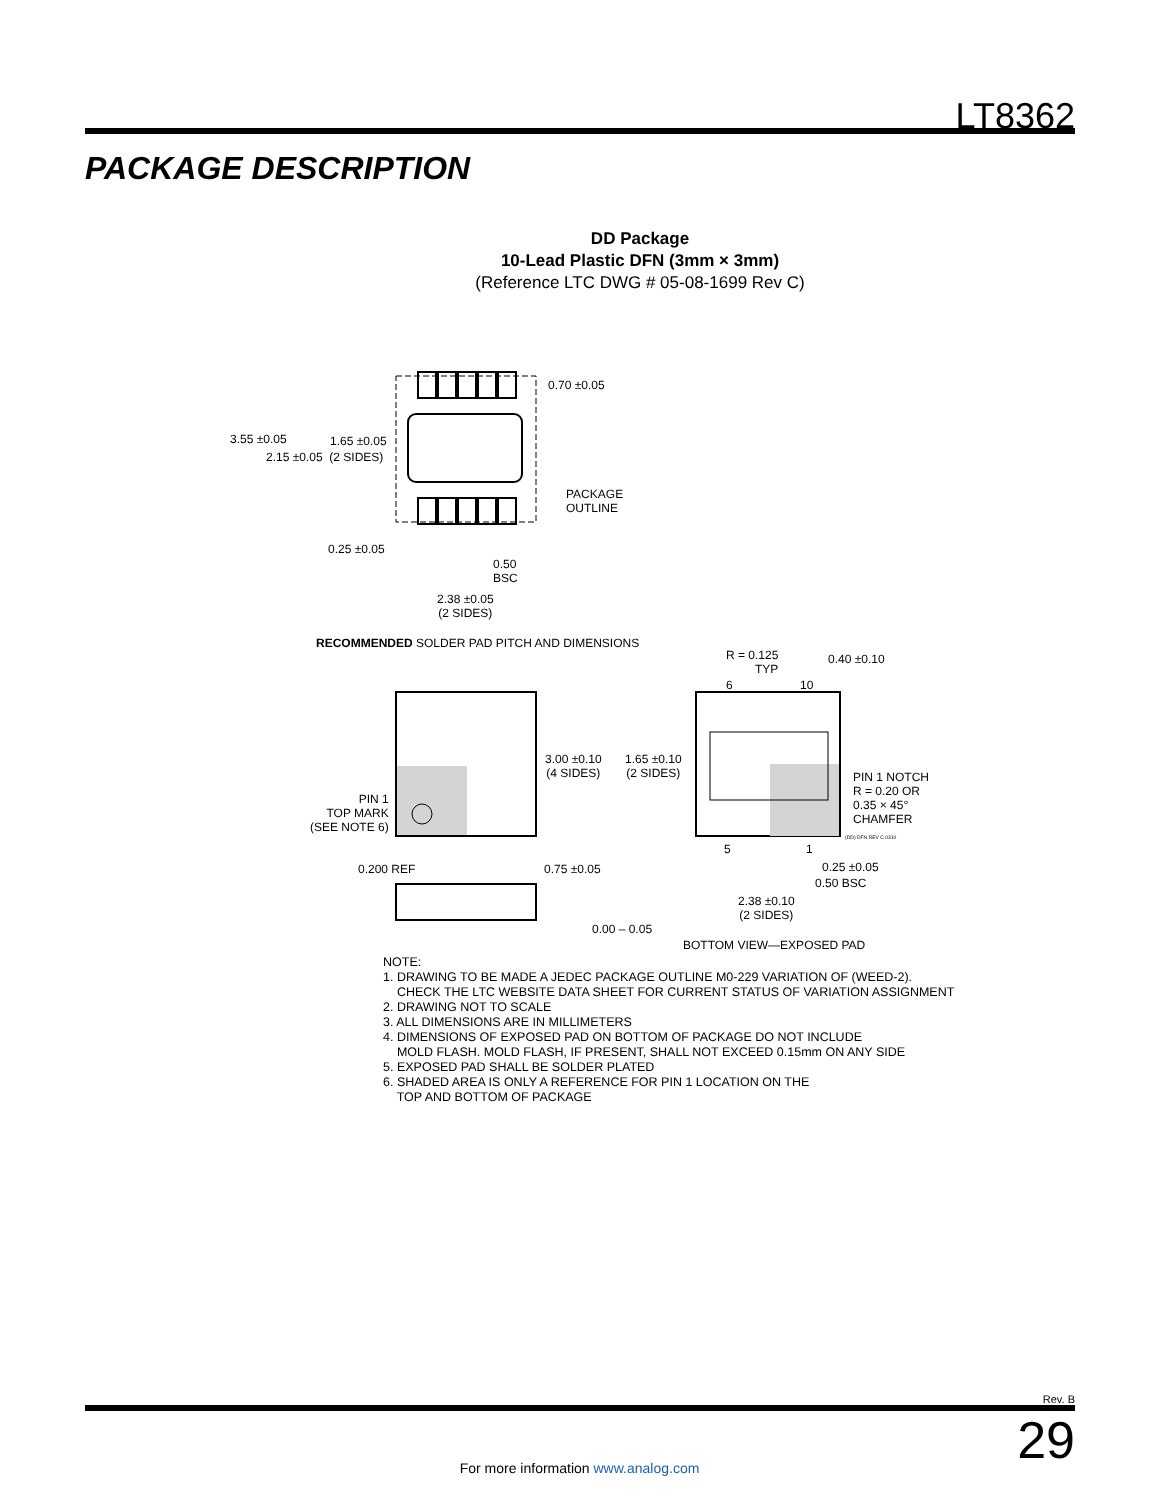LT8362
PACKAGE DESCRIPTION
DD Package
10-Lead Plastic DFN (3mm × 3mm)
(Reference LTC DWG # 05-08-1699 Rev C)
0.70 ±0.05
3.55 ±0.05 1.65 ±0.05
2.15 ±0.05 (2 SIDES)
PACKAGE
OUTLINE
0.25 ±0.05
0.50
BSC
2.38 ±0.05
(2 SIDES)
RECOMMENDED SOLDER PAD PITCH AND DIMENSIONS
R = 0.125
TYP
0.40 ±0.10
6 10
3.00 ±0.10
(4 SIDES)
1.65 ±0.10
(2 SIDES)
PIN 1 NOTCH
R = 0.20 OR
0.35 × 45°
CHAMFER
(DD) DFN REV C 0310
PIN 1
TOP MARK
(SEE NOTE 6)
5 1
0.200 REF 0.75 ±0.05 0.25 ±0.05
0.50 BSC
2.38 ±0.10
(2 SIDES)
0.00 – 0.05
BOTTOM VIEW—EXPOSED PAD
NOTE:
1. DRAWING TO BE MADE A JEDEC PACKAGE OUTLINE M0-229 VARIATION OF (WEED-2).
CHECK THE LTC WEBSITE DATA SHEET FOR CURRENT STATUS OF VARIATION ASSIGNMENT
2. DRAWING NOT TO SCALE
3. ALL DIMENSIONS ARE IN MILLIMETERS
4. DIMENSIONS OF EXPOSED PAD ON BOTTOM OF PACKAGE DO NOT INCLUDE
MOLD FLASH. MOLD FLASH, IF PRESENT, SHALL NOT EXCEED 0.15mm ON ANY SIDE
5. EXPOSED PAD SHALL BE SOLDER PLATED
6. SHADED AREA IS ONLY A REFERENCE FOR PIN 1 LOCATION ON THE
TOP AND BOTTOM OF PACKAGE
Rev. B
29
For more information www.analog.com